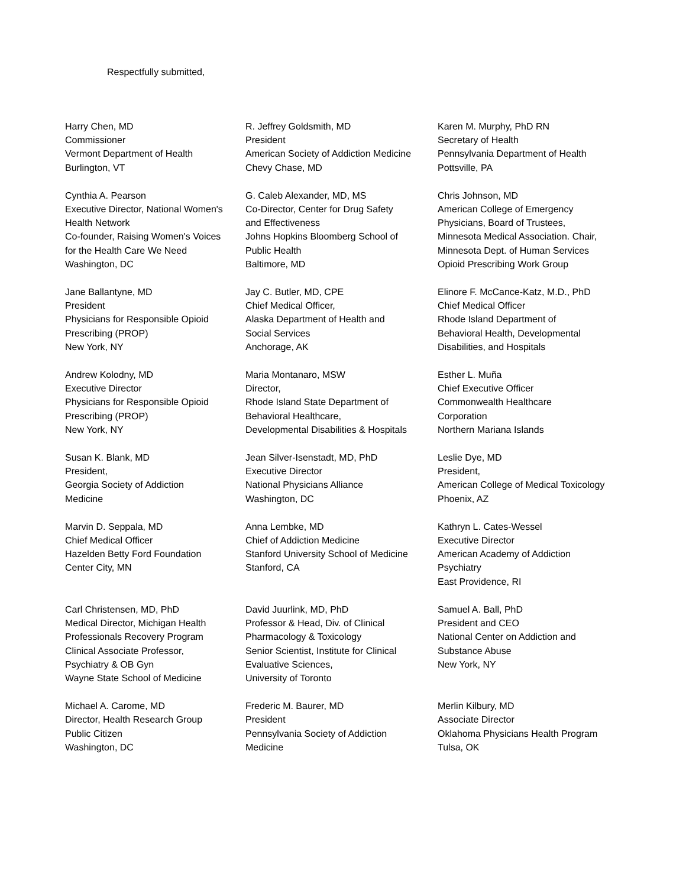Respectfully submitted,
| Harry Chen, MD Commissioner Vermont Department of Health Burlington, VT | R. Jeffrey Goldsmith, MD President American Society of Addiction Medicine Chevy Chase, MD | Karen M. Murphy, PhD RN Secretary of Health Pennsylvania Department of Health Pottsville, PA |
| Cynthia A. Pearson Executive Director, National Women's Health Network Co-founder, Raising Women's Voices for the Health Care We Need Washington, DC | G. Caleb Alexander, MD, MS Co-Director, Center for Drug Safety and Effectiveness Johns Hopkins Bloomberg School of Public Health Baltimore, MD | Chris Johnson, MD American College of Emergency Physicians, Board of Trustees, Minnesota Medical Association. Chair, Minnesota Dept. of Human Services Opioid Prescribing Work Group |
| Jane Ballantyne, MD President Physicians for Responsible Opioid Prescribing (PROP) New York, NY | Jay C. Butler, MD, CPE Chief Medical Officer, Alaska Department of Health and Social Services Anchorage, AK | Elinore F. McCance-Katz, M.D., PhD Chief Medical Officer Rhode Island Department of Behavioral Health, Developmental Disabilities, and Hospitals |
| Andrew Kolodny, MD Executive Director Physicians for Responsible Opioid Prescribing (PROP) New York, NY | Maria Montanaro, MSW Director, Rhode Island State Department of Behavioral Healthcare, Developmental Disabilities & Hospitals | Esther L. Muña Chief Executive Officer Commonwealth Healthcare Corporation Northern Mariana Islands |
| Susan K. Blank, MD President, Georgia Society of Addiction Medicine | Jean Silver-Isenstadt, MD, PhD Executive Director National Physicians Alliance Washington, DC | Leslie Dye, MD President, American College of Medical Toxicology Phoenix, AZ |
| Marvin D. Seppala, MD Chief Medical Officer Hazelden Betty Ford Foundation Center City, MN | Anna Lembke, MD Chief of Addiction Medicine Stanford University School of Medicine Stanford, CA | Kathryn L. Cates-Wessel Executive Director American Academy of Addiction Psychiatry East Providence, RI |
| Carl Christensen, MD, PhD Medical Director, Michigan Health Professionals Recovery Program Clinical Associate Professor, Psychiatry & OB Gyn Wayne State School of Medicine | David Juurlink, MD, PhD Professor & Head, Div. of Clinical Pharmacology & Toxicology Senior Scientist, Institute for Clinical Evaluative Sciences, University of Toronto | Samuel A. Ball, PhD President and CEO National Center on Addiction and Substance Abuse New York, NY |
| Michael A. Carome, MD Director, Health Research Group Public Citizen Washington, DC | Frederic M. Baurer, MD President Pennsylvania Society of Addiction Medicine | Merlin Kilbury, MD Associate Director Oklahoma Physicians Health Program Tulsa, OK |